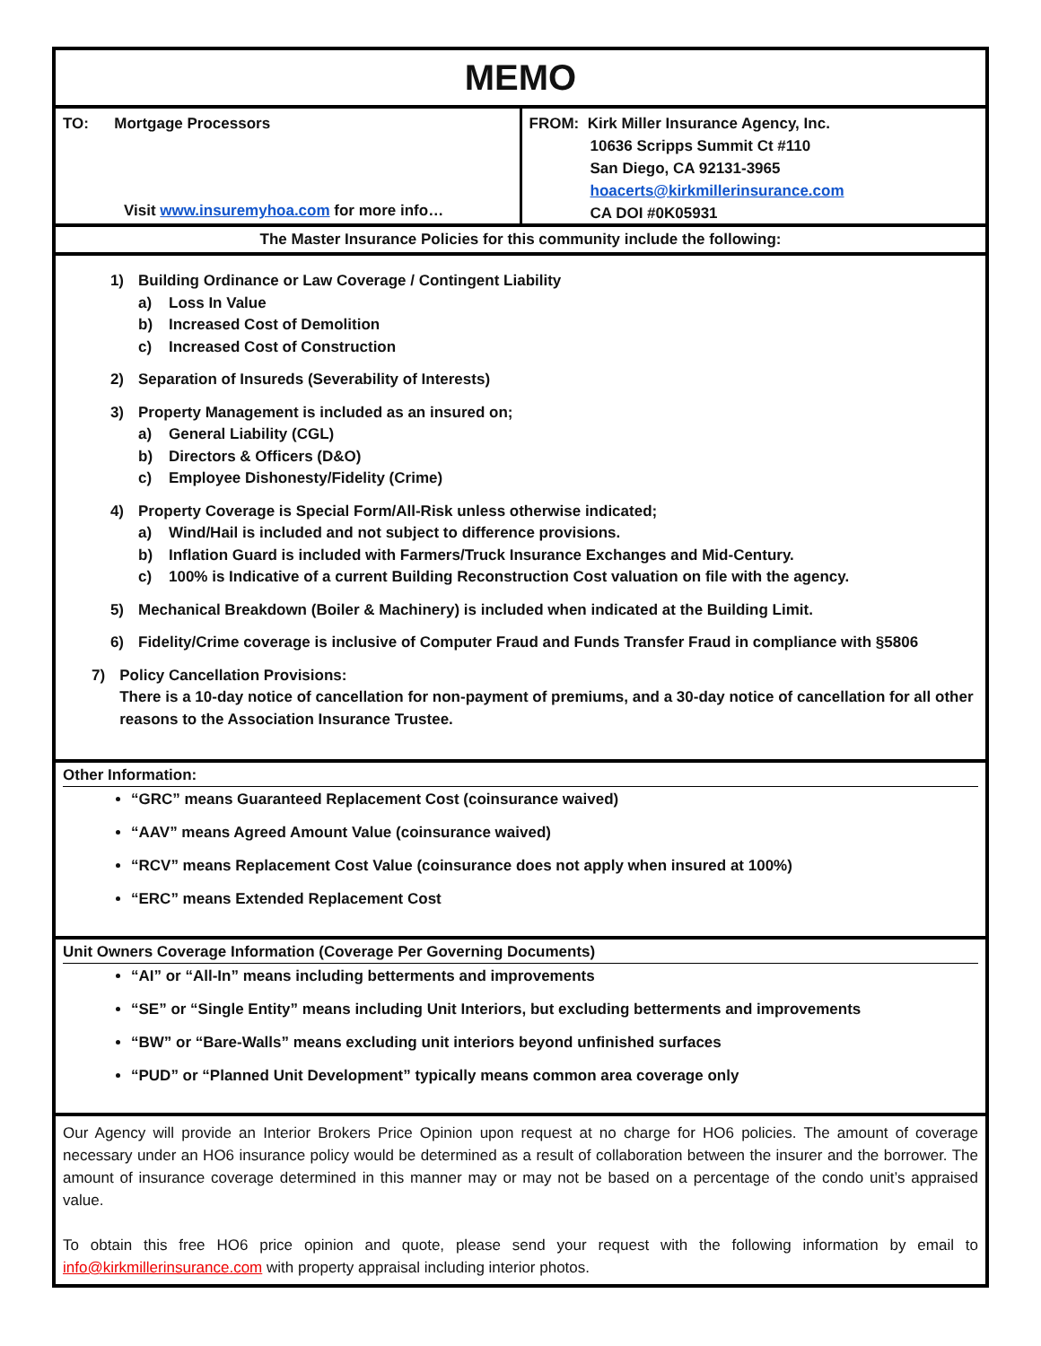MEMO
TO: Mortgage Processors
Visit www.insuremyhoa.com for more info…
FROM: Kirk Miller Insurance Agency, Inc.
10636 Scripps Summit Ct #110
San Diego, CA 92131-3965
hoacerts@kirkmillerinsurance.com
CA DOI #0K05931
The Master Insurance Policies for this community include the following:
1) Building Ordinance or Law Coverage / Contingent Liability
a) Loss In Value
b) Increased Cost of Demolition
c) Increased Cost of Construction
2) Separation of Insureds (Severability of Interests)
3) Property Management is included as an insured on;
a) General Liability (CGL)
b) Directors & Officers (D&O)
c) Employee Dishonesty/Fidelity (Crime)
4) Property Coverage is Special Form/All-Risk unless otherwise indicated;
a) Wind/Hail is included and not subject to difference provisions.
b) Inflation Guard is included with Farmers/Truck Insurance Exchanges and Mid-Century.
c) 100% is Indicative of a current Building Reconstruction Cost valuation on file with the agency.
5) Mechanical Breakdown (Boiler & Machinery) is included when indicated at the Building Limit.
6) Fidelity/Crime coverage is inclusive of Computer Fraud and Funds Transfer Fraud in compliance with §5806
7) Policy Cancellation Provisions:
There is a 10-day notice of cancellation for non-payment of premiums, and a 30-day notice of cancellation for all other reasons to the Association Insurance Trustee.
Other Information:
“GRC” means Guaranteed Replacement Cost (coinsurance waived)
“AAV” means Agreed Amount Value (coinsurance waived)
“RCV” means Replacement Cost Value (coinsurance does not apply when insured at 100%)
“ERC” means Extended Replacement Cost
Unit Owners Coverage Information (Coverage Per Governing Documents)
“AI” or “All-In” means including betterments and improvements
“SE” or “Single Entity” means including Unit Interiors, but excluding betterments and improvements
“BW” or “Bare-Walls” means excluding unit interiors beyond unfinished surfaces
“PUD” or “Planned Unit Development” typically means common area coverage only
Our Agency will provide an Interior Brokers Price Opinion upon request at no charge for HO6 policies. The amount of coverage necessary under an HO6 insurance policy would be determined as a result of collaboration between the insurer and the borrower. The amount of insurance coverage determined in this manner may or may not be based on a percentage of the condo unit’s appraised value.
To obtain this free HO6 price opinion and quote, please send your request with the following information by email to info@kirkmillerinsurance.com with property appraisal including interior photos.